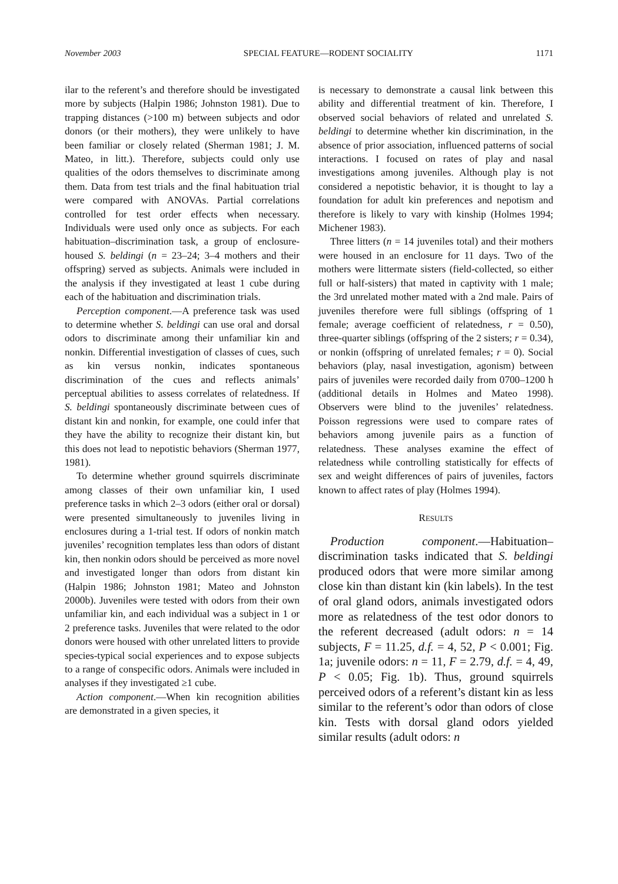November 2003 SPECIAL FEATURE—RODENT SOCIALITY 1171
ilar to the referent’s and therefore should be investigated more by subjects (Halpin 1986; Johnston 1981). Due to trapping distances (>100 m) between subjects and odor donors (or their mothers), they were unlikely to have been familiar or closely related (Sherman 1981; J. M. Mateo, in litt.). Therefore, subjects could only use qualities of the odors themselves to discriminate among them. Data from test trials and the final habituation trial were compared with ANOVAs. Partial correlations controlled for test order effects when necessary. Individuals were used only once as subjects. For each habituation–discrimination task, a group of enclosure-housed S. beldingi (n = 23–24; 3–4 mothers and their offspring) served as subjects. Animals were included in the analysis if they investigated at least 1 cube during each of the habituation and discrimination trials.
Perception component.—A preference task was used to determine whether S. beldingi can use oral and dorsal odors to discriminate among their unfamiliar kin and nonkin. Differential investigation of classes of cues, such as kin versus nonkin, indicates spontaneous discrimination of the cues and reflects animals’ perceptual abilities to assess correlates of relatedness. If S. beldingi spontaneously discriminate between cues of distant kin and nonkin, for example, one could infer that they have the ability to recognize their distant kin, but this does not lead to nepotistic behaviors (Sherman 1977, 1981).
To determine whether ground squirrels discriminate among classes of their own unfamiliar kin, I used preference tasks in which 2–3 odors (either oral or dorsal) were presented simultaneously to juveniles living in enclosures during a 1-trial test. If odors of nonkin match juveniles’ recognition templates less than odors of distant kin, then nonkin odors should be perceived as more novel and investigated longer than odors from distant kin (Halpin 1986; Johnston 1981; Mateo and Johnston 2000b). Juveniles were tested with odors from their own unfamiliar kin, and each individual was a subject in 1 or 2 preference tasks. Juveniles that were related to the odor donors were housed with other unrelated litters to provide species-typical social experiences and to expose subjects to a range of conspecific odors. Animals were included in analyses if they investigated ≥1 cube.
Action component.—When kin recognition abilities are demonstrated in a given species, it
is necessary to demonstrate a causal link between this ability and differential treatment of kin. Therefore, I observed social behaviors of related and unrelated S. beldingi to determine whether kin discrimination, in the absence of prior association, influenced patterns of social interactions. I focused on rates of play and nasal investigations among juveniles. Although play is not considered a nepotistic behavior, it is thought to lay a foundation for adult kin preferences and nepotism and therefore is likely to vary with kinship (Holmes 1994; Michener 1983).
Three litters (n = 14 juveniles total) and their mothers were housed in an enclosure for 11 days. Two of the mothers were littermate sisters (field-collected, so either full or half-sisters) that mated in captivity with 1 male; the 3rd unrelated mother mated with a 2nd male. Pairs of juveniles therefore were full siblings (offspring of 1 female; average coefficient of relatedness, r = 0.50), three-quarter siblings (offspring of the 2 sisters; r = 0.34), or nonkin (offspring of unrelated females; r = 0). Social behaviors (play, nasal investigation, agonism) between pairs of juveniles were recorded daily from 0700–1200 h (additional details in Holmes and Mateo 1998). Observers were blind to the juveniles’ relatedness. Poisson regressions were used to compare rates of behaviors among juvenile pairs as a function of relatedness. These analyses examine the effect of relatedness while controlling statistically for effects of sex and weight differences of pairs of juveniles, factors known to affect rates of play (Holmes 1994).
RESULTS
Production component.—Habituation–discrimination tasks indicated that S. beldingi produced odors that were more similar among close kin than distant kin (kin labels). In the test of oral gland odors, animals investigated odors more as relatedness of the test odor donors to the referent decreased (adult odors: n = 14 subjects, F = 11.25, d.f. = 4, 52, P < 0.001; Fig. 1a; juvenile odors: n = 11, F = 2.79, d.f. = 4, 49, P < 0.05; Fig. 1b). Thus, ground squirrels perceived odors of a referent’s distant kin as less similar to the referent’s odor than odors of close kin. Tests with dorsal gland odors yielded similar results (adult odors: n